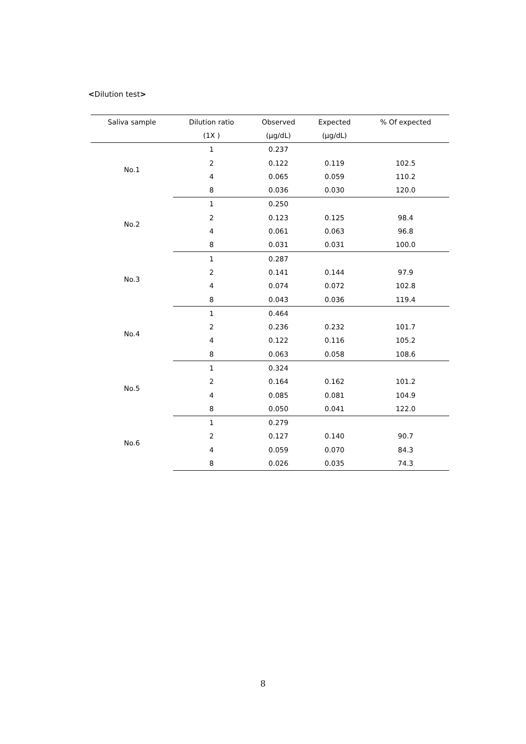<Dilution test>
| Saliva sample | Dilution ratio | Observed | Expected | % Of expected |
| --- | --- | --- | --- | --- |
| | (1X ) | (μg/dL) | (μg/dL) | |
| No.1 | 1 | 0.237 | | |
| | 2 | 0.122 | 0.119 | 102.5 |
| | 4 | 0.065 | 0.059 | 110.2 |
| | 8 | 0.036 | 0.030 | 120.0 |
| No.2 | 1 | 0.250 | | |
| | 2 | 0.123 | 0.125 | 98.4 |
| | 4 | 0.061 | 0.063 | 96.8 |
| | 8 | 0.031 | 0.031 | 100.0 |
| No.3 | 1 | 0.287 | | |
| | 2 | 0.141 | 0.144 | 97.9 |
| | 4 | 0.074 | 0.072 | 102.8 |
| | 8 | 0.043 | 0.036 | 119.4 |
| No.4 | 1 | 0.464 | | |
| | 2 | 0.236 | 0.232 | 101.7 |
| | 4 | 0.122 | 0.116 | 105.2 |
| | 8 | 0.063 | 0.058 | 108.6 |
| No.5 | 1 | 0.324 | | |
| | 2 | 0.164 | 0.162 | 101.2 |
| | 4 | 0.085 | 0.081 | 104.9 |
| | 8 | 0.050 | 0.041 | 122.0 |
| No.6 | 1 | 0.279 | | |
| | 2 | 0.127 | 0.140 | 90.7 |
| | 4 | 0.059 | 0.070 | 84.3 |
| | 8 | 0.026 | 0.035 | 74.3 |
8